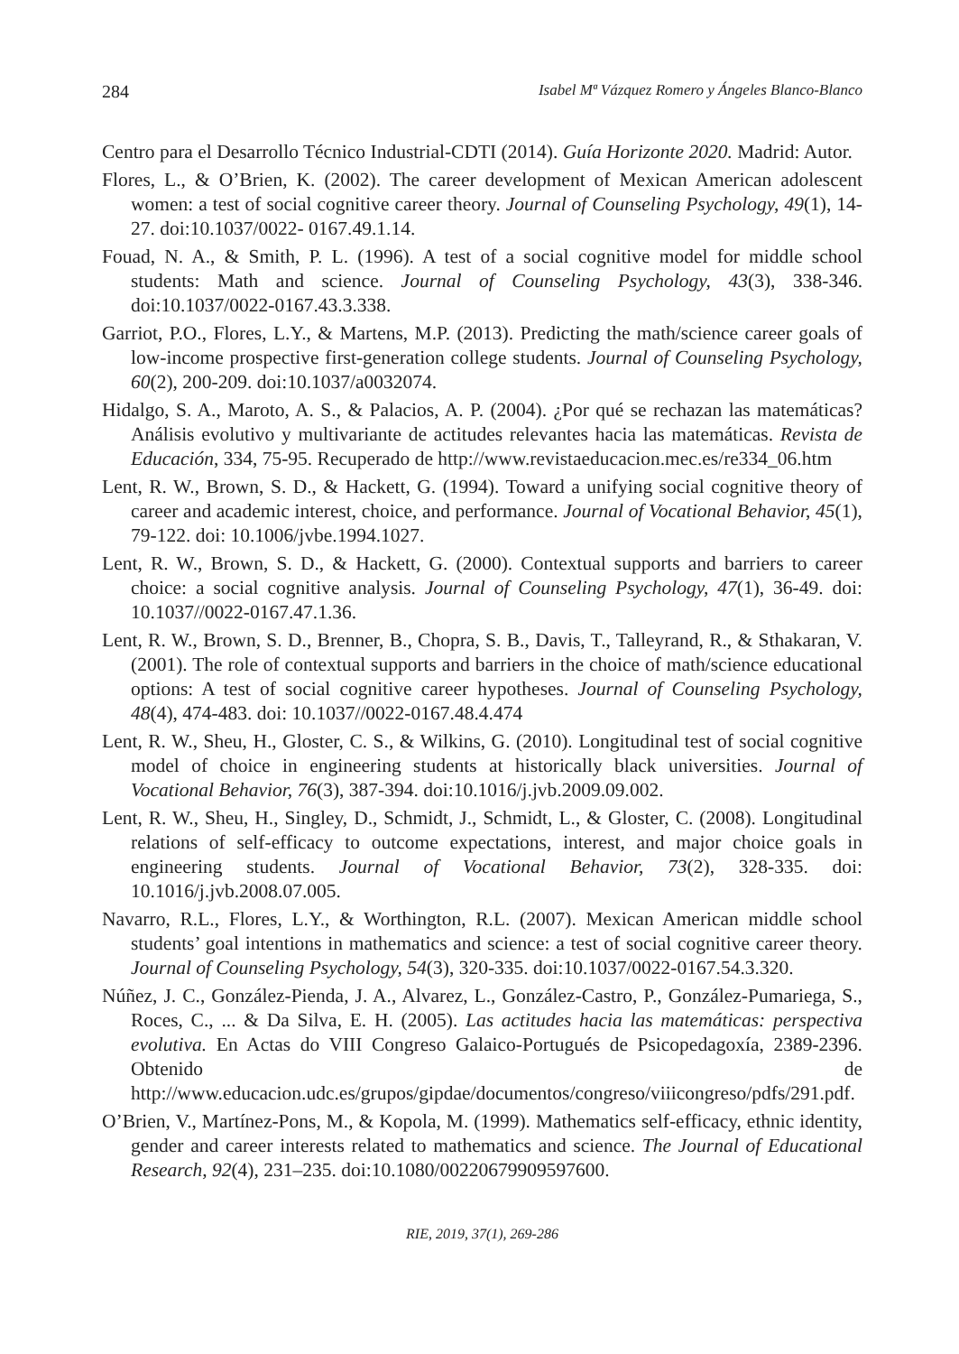284 Isabel Mª Vázquez Romero y Ángeles Blanco-Blanco
Centro para el Desarrollo Técnico Industrial-CDTI (2014). Guía Horizonte 2020. Madrid: Autor.
Flores, L., & O’Brien, K. (2002). The career development of Mexican American adolescent women: a test of social cognitive career theory. Journal of Counseling Psychology, 49(1), 14-27. doi:10.1037/0022- 0167.49.1.14.
Fouad, N. A., & Smith, P. L. (1996). A test of a social cognitive model for middle school students: Math and science. Journal of Counseling Psychology, 43(3), 338-346. doi:10.1037/0022-0167.43.3.338.
Garriot, P.O., Flores, L.Y., & Martens, M.P. (2013). Predicting the math/science career goals of low-income prospective first-generation college students. Journal of Counseling Psychology, 60(2), 200-209. doi:10.1037/a0032074.
Hidalgo, S. A., Maroto, A. S., & Palacios, A. P. (2004). ¿Por qué se rechazan las matemáticas? Análisis evolutivo y multivariante de actitudes relevantes hacia las matemáticas. Revista de Educación, 334, 75-95. Recuperado de http://www.revistaeducacion.mec.es/re334_06.htm
Lent, R. W., Brown, S. D., & Hackett, G. (1994). Toward a unifying social cognitive theory of career and academic interest, choice, and performance. Journal of Vocational Behavior, 45(1), 79-122. doi: 10.1006/jvbe.1994.1027.
Lent, R. W., Brown, S. D., & Hackett, G. (2000). Contextual supports and barriers to career choice: a social cognitive analysis. Journal of Counseling Psychology, 47(1), 36-49. doi: 10.1037//0022-0167.47.1.36.
Lent, R. W., Brown, S. D., Brenner, B., Chopra, S. B., Davis, T., Talleyrand, R., & Sthakaran, V. (2001). The role of contextual supports and barriers in the choice of math/science educational options: A test of social cognitive career hypotheses. Journal of Counseling Psychology, 48(4), 474-483. doi: 10.1037//0022-0167.48.4.474
Lent, R. W., Sheu, H., Gloster, C. S., & Wilkins, G. (2010). Longitudinal test of social cognitive model of choice in engineering students at historically black universities. Journal of Vocational Behavior, 76(3), 387-394. doi:10.1016/j.jvb.2009.09.002.
Lent, R. W., Sheu, H., Singley, D., Schmidt, J., Schmidt, L., & Gloster, C. (2008). Longitudinal relations of self-efficacy to outcome expectations, interest, and major choice goals in engineering students. Journal of Vocational Behavior, 73(2), 328-335. doi: 10.1016/j.jvb.2008.07.005.
Navarro, R.L., Flores, L.Y., & Worthington, R.L. (2007). Mexican American middle school students’ goal intentions in mathematics and science: a test of social cognitive career theory. Journal of Counseling Psychology, 54(3), 320-335. doi:10.1037/0022-0167.54.3.320.
Núñez, J. C., González-Pienda, J. A., Alvarez, L., González-Castro, P., González-Pumariega, S., Roces, C., ... & Da Silva, E. H. (2005). Las actitudes hacia las matemáticas: perspectiva evolutiva. En Actas do VIII Congreso Galaico-Portugués de Psicopedagoxía, 2389-2396. Obtenido de http://www.educacion.udc.es/grupos/gipdae/documentos/congreso/viiicongreso/pdfs/291.pdf.
O’Brien, V., Martínez-Pons, M., & Kopola, M. (1999). Mathematics self-efficacy, ethnic identity, gender and career interests related to mathematics and science. The Journal of Educational Research, 92(4), 231–235. doi:10.1080/00220679909597600.
RIE, 2019, 37(1), 269-286